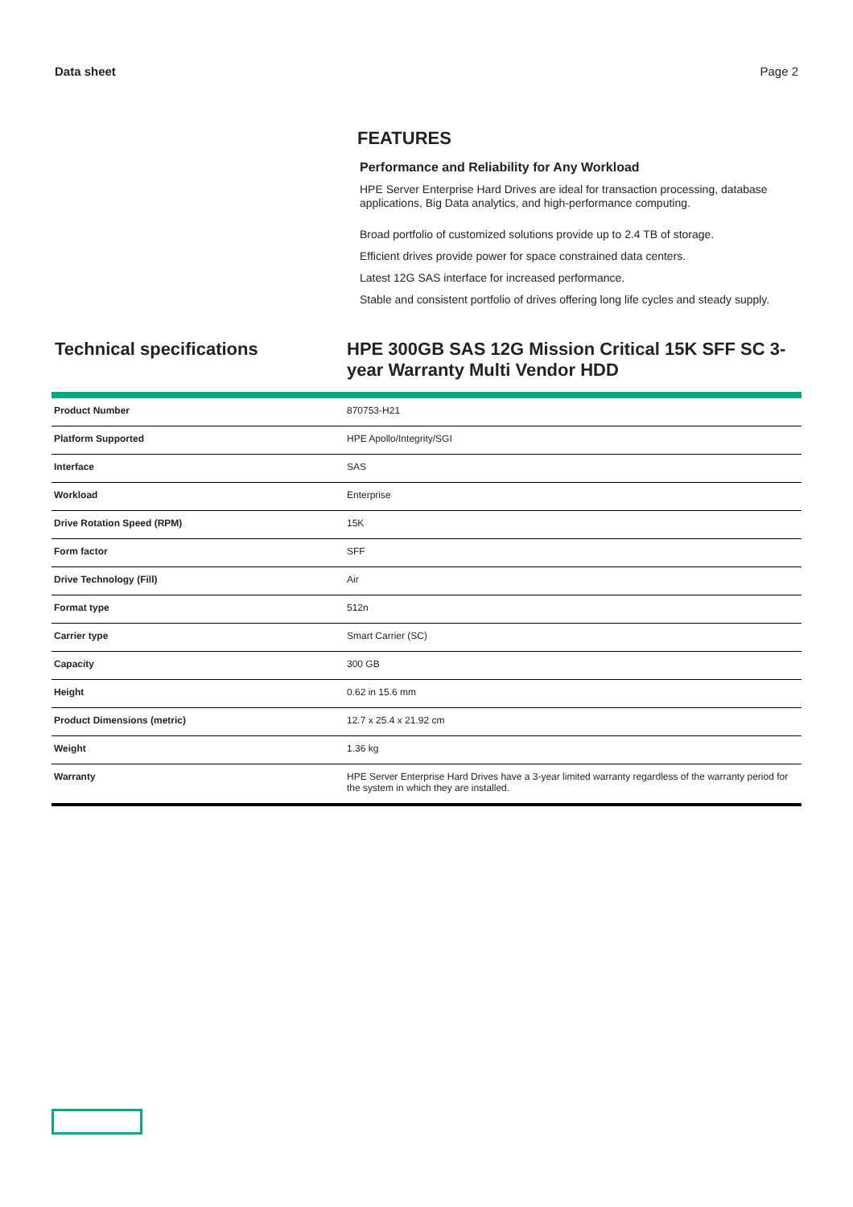Data sheet Page 2
FEATURES
Performance and Reliability for Any Workload
HPE Server Enterprise Hard Drives are ideal for transaction processing, database applications, Big Data analytics, and high-performance computing.
Broad portfolio of customized solutions provide up to 2.4 TB of storage.
Efficient drives provide power for space constrained data centers.
Latest 12G SAS interface for increased performance.
Stable and consistent portfolio of drives offering long life cycles and steady supply.
Technical specifications HPE 300GB SAS 12G Mission Critical 15K SFF SC 3-year Warranty Multi Vendor HDD
| Product Number | 870753-H21 |
| Platform Supported | HPE Apollo/Integrity/SGI |
| Interface | SAS |
| Workload | Enterprise |
| Drive Rotation Speed (RPM) | 15K |
| Form factor | SFF |
| Drive Technology (Fill) | Air |
| Format type | 512n |
| Carrier type | Smart Carrier (SC) |
| Capacity | 300 GB |
| Height | 0.62 in 15.6 mm |
| Product Dimensions (metric) | 12.7 x 25.4 x 21.92 cm |
| Weight | 1.36 kg |
| Warranty | HPE Server Enterprise Hard Drives have a 3-year limited warranty regardless of the warranty period for the system in which they are installed. |